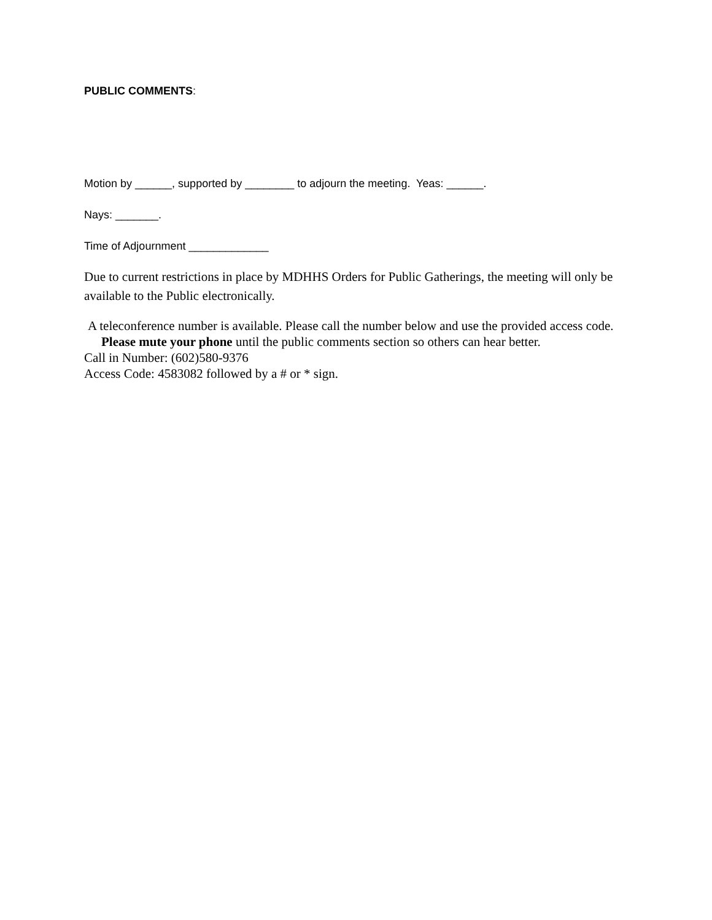PUBLIC COMMENTS:
Motion by ______, supported by ________ to adjourn the meeting. Yeas: ______.
Nays: _______.
Time of Adjournment _____________
Due to current restrictions in place by MDHHS Orders for Public Gatherings, the meeting will only be available to the Public electronically.
A teleconference number is available. Please call the number below and use the provided access code. Please mute your phone until the public comments section so others can hear better.
Call in Number: (602)580-9376
Access Code: 4583082 followed by a # or * sign.